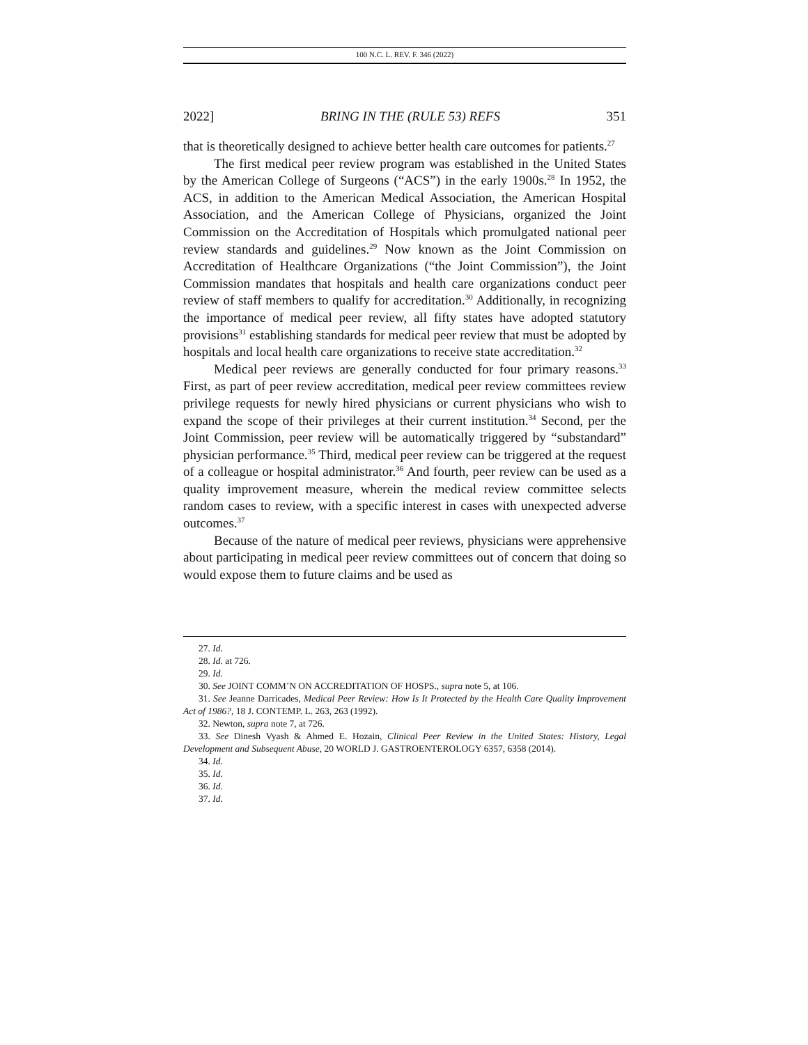100 N.C. L. REV. F. 346 (2022)
2022] BRING IN THE (RULE 53) REFS 351
that is theoretically designed to achieve better health care outcomes for patients.<sup>27</sup>
The first medical peer review program was established in the United States by the American College of Surgeons (“ACS”) in the early 1900s.<sup>28</sup> In 1952, the ACS, in addition to the American Medical Association, the American Hospital Association, and the American College of Physicians, organized the Joint Commission on the Accreditation of Hospitals which promulgated national peer review standards and guidelines.<sup>29</sup> Now known as the Joint Commission on Accreditation of Healthcare Organizations (“the Joint Commission”), the Joint Commission mandates that hospitals and health care organizations conduct peer review of staff members to qualify for accreditation.<sup>30</sup> Additionally, in recognizing the importance of medical peer review, all fifty states have adopted statutory provisions<sup>31</sup> establishing standards for medical peer review that must be adopted by hospitals and local health care organizations to receive state accreditation.<sup>32</sup>
Medical peer reviews are generally conducted for four primary reasons.<sup>33</sup> First, as part of peer review accreditation, medical peer review committees review privilege requests for newly hired physicians or current physicians who wish to expand the scope of their privileges at their current institution.<sup>34</sup> Second, per the Joint Commission, peer review will be automatically triggered by “substandard” physician performance.<sup>35</sup> Third, medical peer review can be triggered at the request of a colleague or hospital administrator.<sup>36</sup> And fourth, peer review can be used as a quality improvement measure, wherein the medical review committee selects random cases to review, with a specific interest in cases with unexpected adverse outcomes.<sup>37</sup>
Because of the nature of medical peer reviews, physicians were apprehensive about participating in medical peer review committees out of concern that doing so would expose them to future claims and be used as
27. Id.
28. Id. at 726.
29. Id.
30. See JOINT COMM’N ON ACCREDITATION OF HOSPS., supra note 5, at 106.
31. See Jeanne Darricades, Medical Peer Review: How Is It Protected by the Health Care Quality Improvement Act of 1986?, 18 J. CONTEMP. L. 263, 263 (1992).
32. Newton, supra note 7, at 726.
33. See Dinesh Vyash & Ahmed E. Hozain, Clinical Peer Review in the United States: History, Legal Development and Subsequent Abuse, 20 WORLD J. GASTROENTEROLOGY 6357, 6358 (2014).
34. Id.
35. Id.
36. Id.
37. Id.